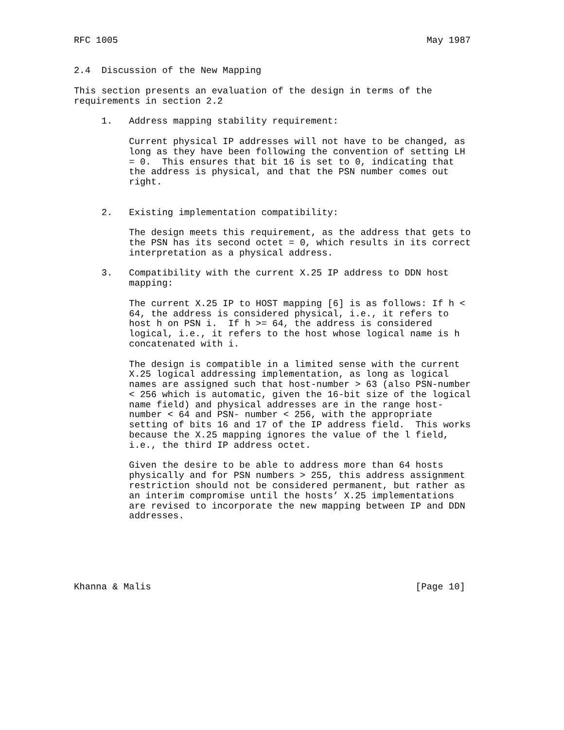RFC 1005                                                        May 1987


2.4  Discussion of the New Mapping

This section presents an evaluation of the design in terms of the
requirements in section 2.2

     1.   Address mapping stability requirement:

          Current physical IP addresses will not have to be changed, as
          long as they have been following the convention of setting LH
          = 0.  This ensures that bit 16 is set to 0, indicating that
          the address is physical, and that the PSN number comes out
          right.


     2.   Existing implementation compatibility:

          The design meets this requirement, as the address that gets to
          the PSN has its second octet = 0, which results in its correct
          interpretation as a physical address.

     3.   Compatibility with the current X.25 IP address to DDN host
          mapping:

          The current X.25 IP to HOST mapping [6] is as follows: If h <
          64, the address is considered physical, i.e., it refers to
          host h on PSN i.  If h >= 64, the address is considered
          logical, i.e., it refers to the host whose logical name is h
          concatenated with i.

          The design is compatible in a limited sense with the current
          X.25 logical addressing implementation, as long as logical
          names are assigned such that host-number > 63 (also PSN-number
          < 256 which is automatic, given the 16-bit size of the logical
          name field) and physical addresses are in the range host-
          number < 64 and PSN- number < 256, with the appropriate
          setting of bits 16 and 17 of the IP address field.  This works
          because the X.25 mapping ignores the value of the l field,
          i.e., the third IP address octet.

          Given the desire to be able to address more than 64 hosts
          physically and for PSN numbers > 255, this address assignment
          restriction should not be considered permanent, but rather as
          an interim compromise until the hosts’ X.25 implementations
          are revised to incorporate the new mapping between IP and DDN
          addresses.






Khanna & Malis                                                [Page 10]